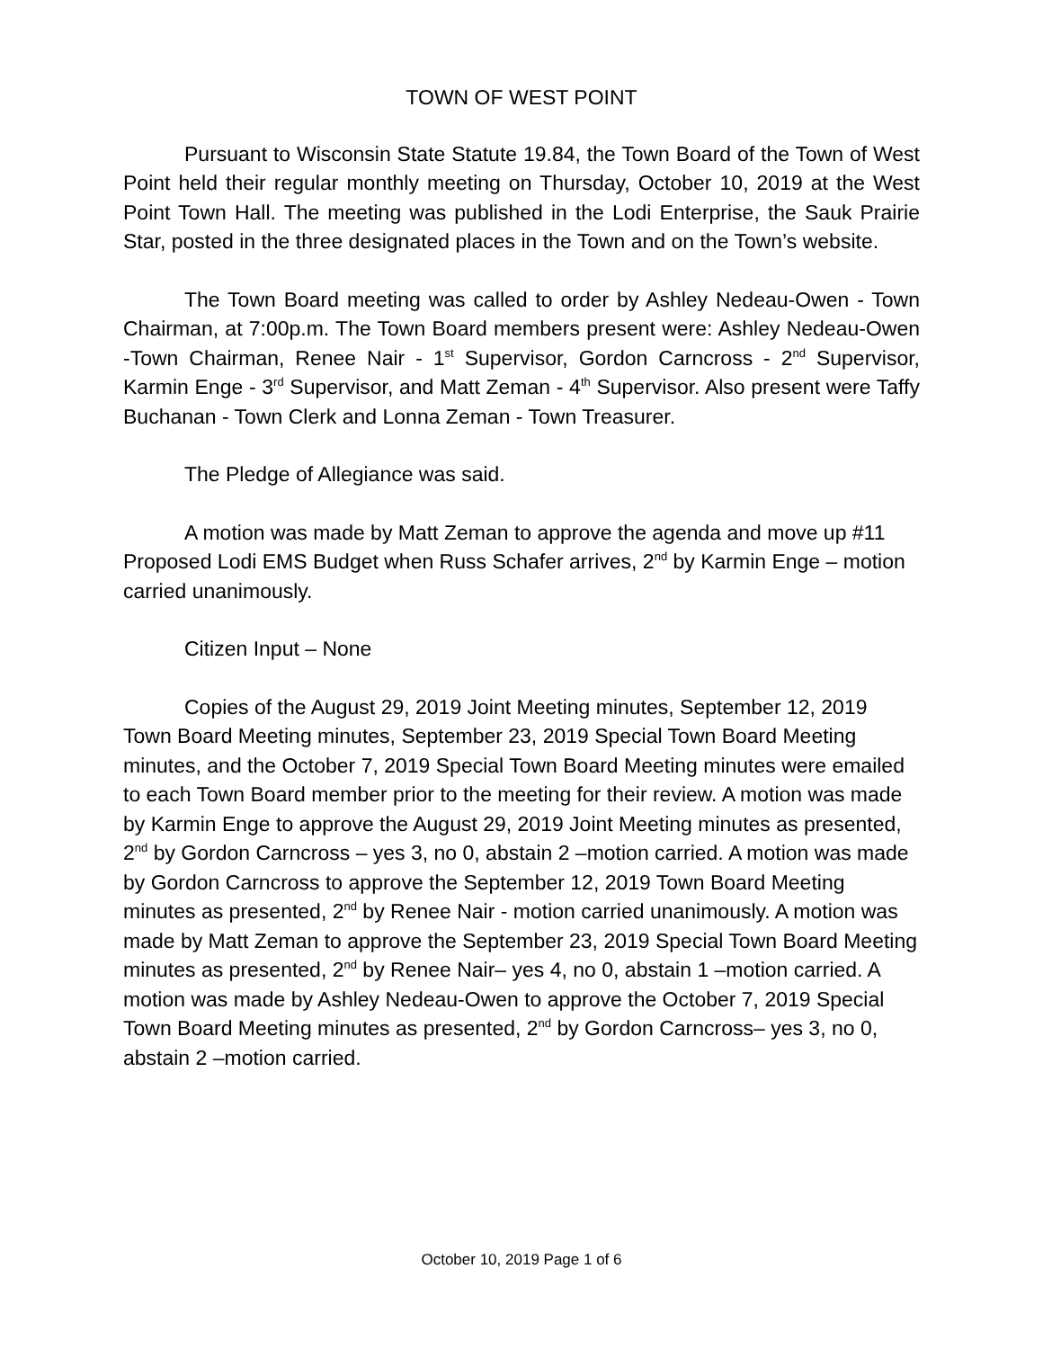TOWN OF WEST POINT
Pursuant to Wisconsin State Statute 19.84, the Town Board of the Town of West Point held their regular monthly meeting on Thursday, October 10, 2019 at the West Point Town Hall. The meeting was published in the Lodi Enterprise, the Sauk Prairie Star, posted in the three designated places in the Town and on the Town’s website.
The Town Board meeting was called to order by Ashley Nedeau-Owen - Town Chairman, at 7:00p.m. The Town Board members present were: Ashley Nedeau-Owen -Town Chairman, Renee Nair - 1<sup>st</sup> Supervisor, Gordon Carncross - 2<sup>nd</sup> Supervisor, Karmin Enge - 3<sup>rd</sup> Supervisor, and Matt Zeman - 4<sup>th</sup> Supervisor. Also present were Taffy Buchanan - Town Clerk and Lonna Zeman - Town Treasurer.
The Pledge of Allegiance was said.
A motion was made by Matt Zeman to approve the agenda and move up #11 Proposed Lodi EMS Budget when Russ Schafer arrives, 2<sup>nd</sup> by Karmin Enge – motion carried unanimously.
Citizen Input – None
Copies of the August 29, 2019 Joint Meeting minutes, September 12, 2019 Town Board Meeting minutes, September 23, 2019 Special Town Board Meeting minutes, and the October 7, 2019 Special Town Board Meeting minutes were emailed to each Town Board member prior to the meeting for their review. A motion was made by Karmin Enge to approve the August 29, 2019 Joint Meeting minutes as presented, 2<sup>nd</sup> by Gordon Carncross – yes 3, no 0, abstain 2 –motion carried. A motion was made by Gordon Carncross to approve the September 12, 2019 Town Board Meeting minutes as presented, 2<sup>nd</sup> by Renee Nair - motion carried unanimously. A motion was made by Matt Zeman to approve the September 23, 2019 Special Town Board Meeting minutes as presented, 2<sup>nd</sup> by Renee Nair– yes 4, no 0, abstain 1 –motion carried. A motion was made by Ashley Nedeau-Owen to approve the October 7, 2019 Special Town Board Meeting minutes as presented, 2<sup>nd</sup> by Gordon Carncross– yes 3, no 0, abstain 2 –motion carried.
October 10, 2019 Page 1 of 6